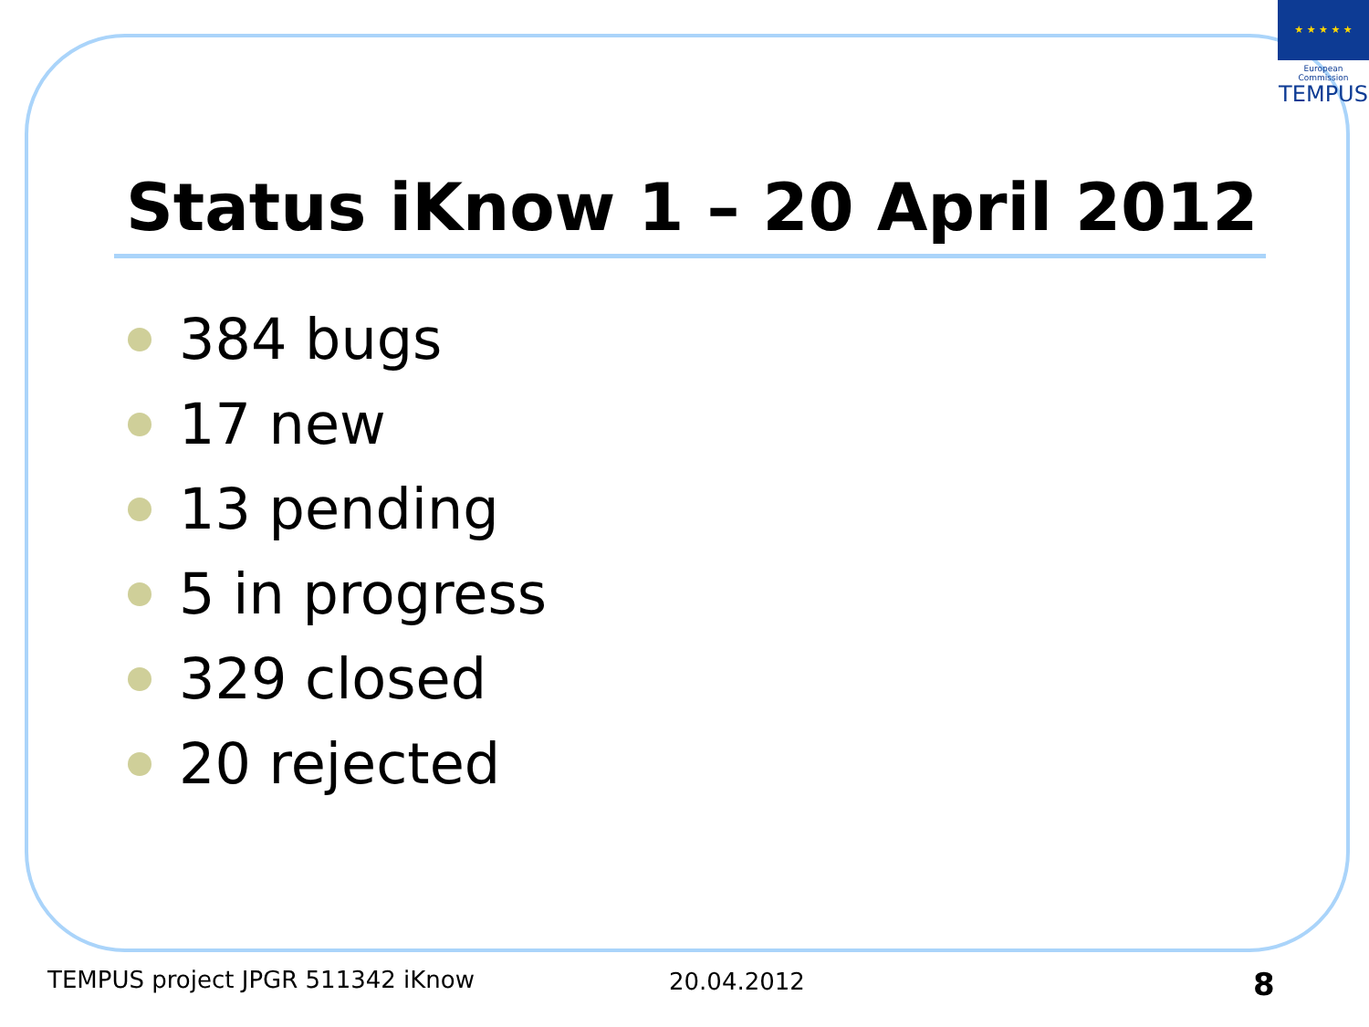★ ★ ★ ★ ★
European Commission
TEMPUS
Status iKnow 1 – 20 April 2012
384 bugs
17 new
13 pending
5 in progress
329 closed
20 rejected
TEMPUS project JPGR 511342 iKnow
20.04.2012 8